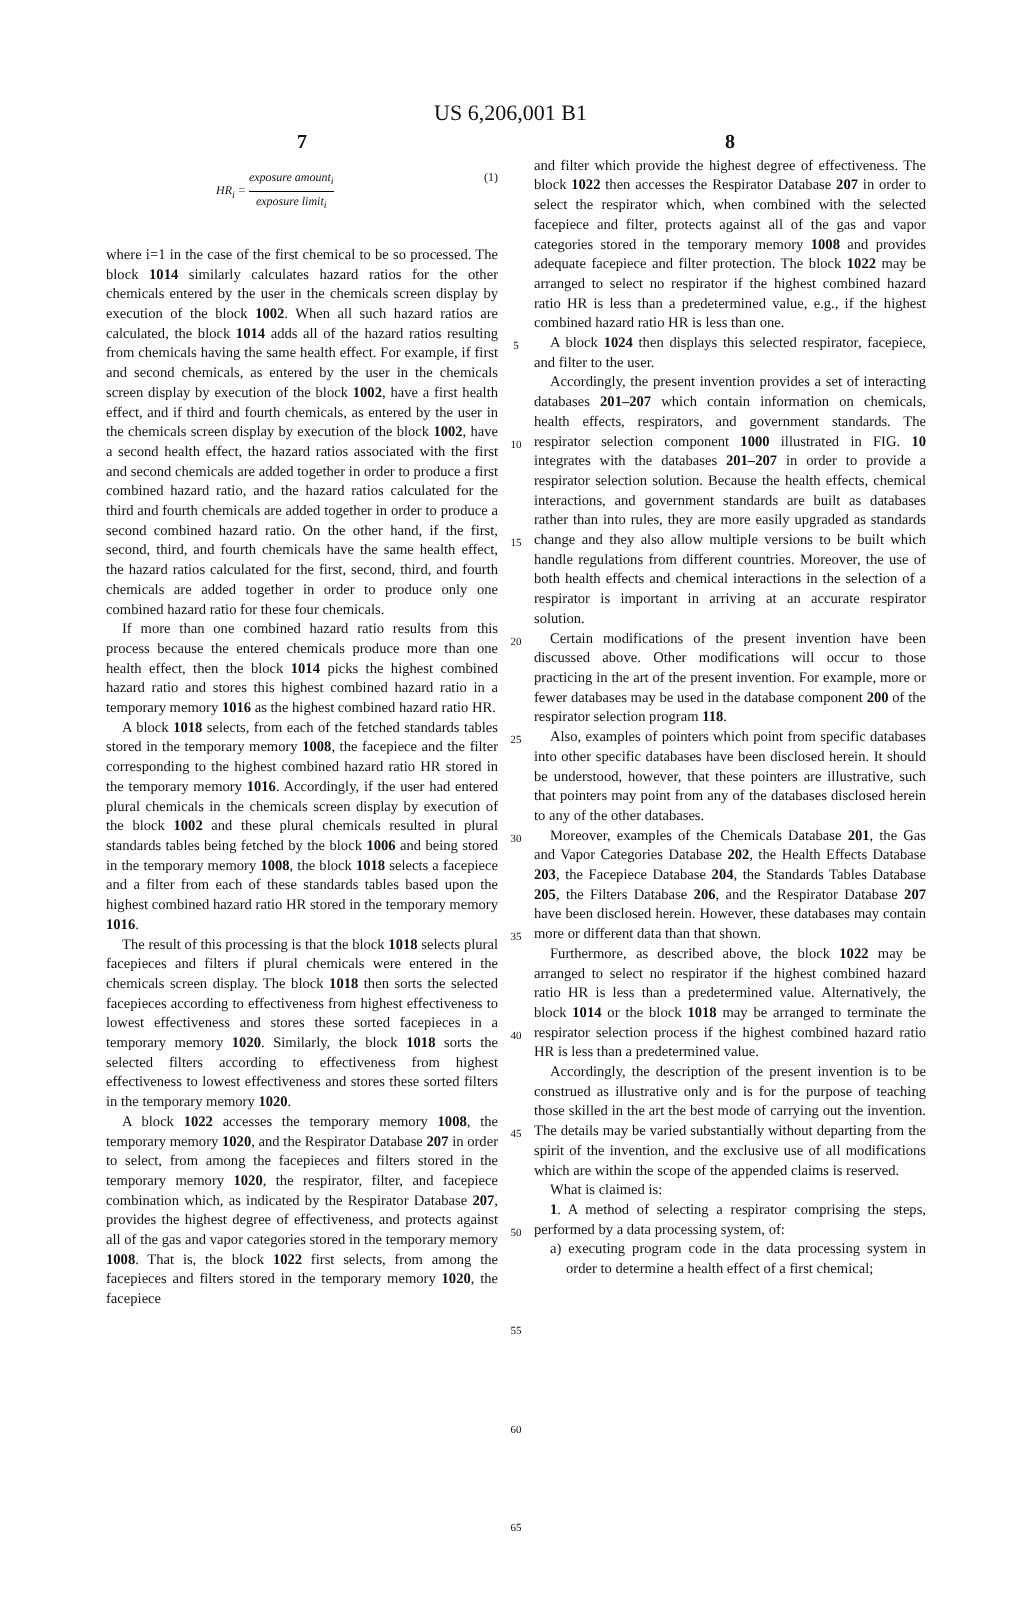US 6,206,001 B1
7
HR<sub>i</sub> = exposure amount<sub>i</sub> exposure limit<sub>i</sub>
(1)
where i=1 in the case of the first chemical to be so processed. The block 1014 similarly calculates hazard ratios for the other chemicals entered by the user in the chemicals screen display by execution of the block 1002. When all such hazard ratios are calculated, the block 1014 adds all of the hazard ratios resulting from chemicals having the same health effect. For example, if first and second chemicals, as entered by the user in the chemicals screen display by execution of the block 1002, have a first health effect, and if third and fourth chemicals, as entered by the user in the chemicals screen display by execution of the block 1002, have a second health effect, the hazard ratios associated with the first and second chemicals are added together in order to produce a first combined hazard ratio, and the hazard ratios calculated for the third and fourth chemicals are added together in order to produce a second combined hazard ratio. On the other hand, if the first, second, third, and fourth chemicals have the same health effect, the hazard ratios calculated for the first, second, third, and fourth chemicals are added together in order to produce only one combined hazard ratio for these four chemicals.
If more than one combined hazard ratio results from this process because the entered chemicals produce more than one health effect, then the block 1014 picks the highest combined hazard ratio and stores this highest combined hazard ratio in a temporary memory 1016 as the highest combined hazard ratio HR.
A block 1018 selects, from each of the fetched standards tables stored in the temporary memory 1008, the facepiece and the filter corresponding to the highest combined hazard ratio HR stored in the temporary memory 1016. Accordingly, if the user had entered plural chemicals in the chemicals screen display by execution of the block 1002 and these plural chemicals resulted in plural standards tables being fetched by the block 1006 and being stored in the temporary memory 1008, the block 1018 selects a facepiece and a filter from each of these standards tables based upon the highest combined hazard ratio HR stored in the temporary memory 1016.
The result of this processing is that the block 1018 selects plural facepieces and filters if plural chemicals were entered in the chemicals screen display. The block 1018 then sorts the selected facepieces according to effectiveness from highest effectiveness to lowest effectiveness and stores these sorted facepieces in a temporary memory 1020. Similarly, the block 1018 sorts the selected filters according to effectiveness from highest effectiveness to lowest effectiveness and stores these sorted filters in the temporary memory 1020.
A block 1022 accesses the temporary memory 1008, the temporary memory 1020, and the Respirator Database 207 in order to select, from among the facepieces and filters stored in the temporary memory 1020, the respirator, filter, and facepiece combination which, as indicated by the Respirator Database 207, provides the highest degree of effectiveness, and protects against all of the gas and vapor categories stored in the temporary memory 1008. That is, the block 1022 first selects, from among the facepieces and filters stored in the temporary memory 1020, the facepiece
5
10
15
20
25
30
35
40
45
50
55
60
65
8
and filter which provide the highest degree of effectiveness. The block 1022 then accesses the Respirator Database 207 in order to select the respirator which, when combined with the selected facepiece and filter, protects against all of the gas and vapor categories stored in the temporary memory 1008 and provides adequate facepiece and filter protection. The block 1022 may be arranged to select no respirator if the highest combined hazard ratio HR is less than a predetermined value, e.g., if the highest combined hazard ratio HR is less than one.
A block 1024 then displays this selected respirator, facepiece, and filter to the user.
Accordingly, the present invention provides a set of interacting databases 201–207 which contain information on chemicals, health effects, respirators, and government standards. The respirator selection component 1000 illustrated in FIG. 10 integrates with the databases 201–207 in order to provide a respirator selection solution. Because the health effects, chemical interactions, and government standards are built as databases rather than into rules, they are more easily upgraded as standards change and they also allow multiple versions to be built which handle regulations from different countries. Moreover, the use of both health effects and chemical interactions in the selection of a respirator is important in arriving at an accurate respirator solution.
Certain modifications of the present invention have been discussed above. Other modifications will occur to those practicing in the art of the present invention. For example, more or fewer databases may be used in the database component 200 of the respirator selection program 118.
Also, examples of pointers which point from specific databases into other specific databases have been disclosed herein. It should be understood, however, that these pointers are illustrative, such that pointers may point from any of the databases disclosed herein to any of the other databases.
Moreover, examples of the Chemicals Database 201, the Gas and Vapor Categories Database 202, the Health Effects Database 203, the Facepiece Database 204, the Standards Tables Database 205, the Filters Database 206, and the Respirator Database 207 have been disclosed herein. However, these databases may contain more or different data than that shown.
Furthermore, as described above, the block 1022 may be arranged to select no respirator if the highest combined hazard ratio HR is less than a predetermined value. Alternatively, the block 1014 or the block 1018 may be arranged to terminate the respirator selection process if the highest combined hazard ratio HR is less than a predetermined value.
Accordingly, the description of the present invention is to be construed as illustrative only and is for the purpose of teaching those skilled in the art the best mode of carrying out the invention. The details may be varied substantially without departing from the spirit of the invention, and the exclusive use of all modifications which are within the scope of the appended claims is reserved.
What is claimed is:
1. A method of selecting a respirator comprising the steps, performed by a data processing system, of:
a) executing program code in the data processing system in order to determine a health effect of a first chemical;